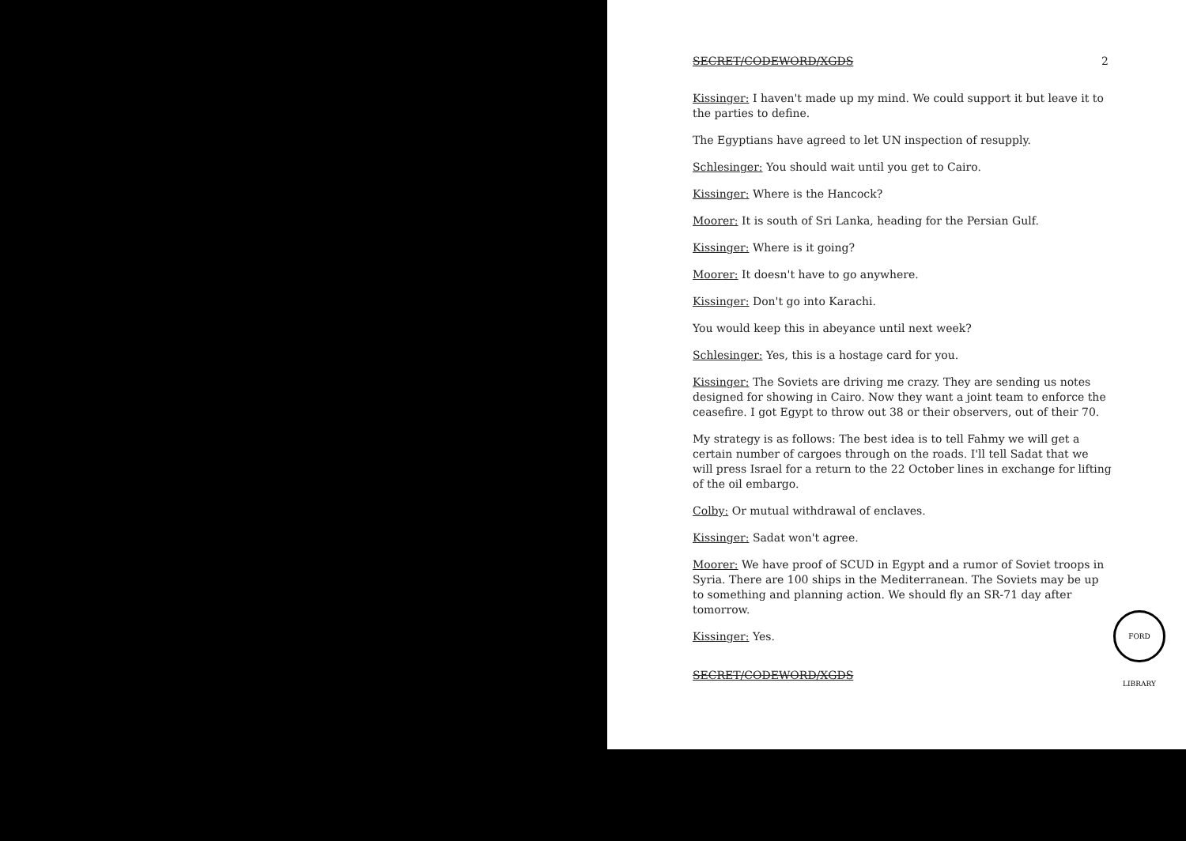SECRET/CODEWORD/XGDS 2
Kissinger: I haven't made up my mind. We could support it but leave it to the parties to define.
The Egyptians have agreed to let UN inspection of resupply.
Schlesinger: You should wait until you get to Cairo.
Kissinger: Where is the Hancock?
Moorer: It is south of Sri Lanka, heading for the Persian Gulf.
Kissinger: Where is it going?
Moorer: It doesn't have to go anywhere.
Kissinger: Don't go into Karachi.
You would keep this in abeyance until next week?
Schlesinger: Yes, this is a hostage card for you.
Kissinger: The Soviets are driving me crazy. They are sending us notes designed for showing in Cairo. Now they want a joint team to enforce the ceasefire. I got Egypt to throw out 38 or their observers, out of their 70.
My strategy is as follows: The best idea is to tell Fahmy we will get a certain number of cargoes through on the roads. I'll tell Sadat that we will press Israel for a return to the 22 October lines in exchange for lifting of the oil embargo.
Colby: Or mutual withdrawal of enclaves.
Kissinger: Sadat won't agree.
Moorer: We have proof of SCUD in Egypt and a rumor of Soviet troops in Syria. There are 100 ships in the Mediterranean. The Soviets may be up to something and planning action. We should fly an SR-71 day after tomorrow.
Kissinger: Yes.
SECRET/CODEWORD/XGDS
FORD LIBRARY